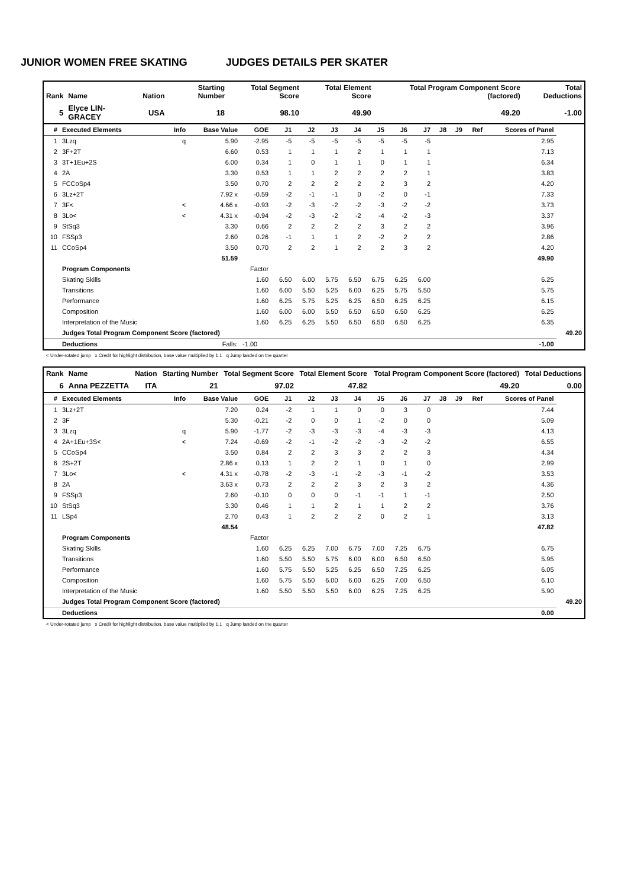JUNIOR WOMEN FREE SKATING JUDGES DETAILS PER SKATER
| Rank | Name | Nation | Starting Number | Total Segment Score | Total Element Score | Total Program Component Score (factored) | Total Deductions |
| --- | --- | --- | --- | --- | --- | --- | --- |
| 5 | Elyce LIN-GRACEY | USA | 18 | 98.10 | 49.90 | 49.20 | -1.00 |
| # | Executed Elements | Info | Base Value | GOE | J1 | J2 | J3 | J4 | J5 | J6 | J7 | J8 | J9 | Ref | Scores of Panel | |
| --- | --- | --- | --- | --- | --- | --- | --- | --- | --- | --- | --- | --- | --- | --- | --- | --- |
| 1 | 3Lzq | q | 5.90 | -2.95 | -5 | -5 | -5 | -5 | -5 | -5 | -5 | | | | 2.95 | |
| 2 | 3F+2T | | 6.60 | 0.53 | 1 | 1 | 1 | 2 | 1 | 1 | 1 | | | | 7.13 | |
| 3 | 3T+1Eu+2S | | 6.00 | 0.34 | 1 | 0 | 1 | 1 | 0 | 1 | 1 | | | | 6.34 | |
| 4 | 2A | | 3.30 | 0.53 | 1 | 1 | 2 | 2 | 2 | 2 | 1 | | | | 3.83 | |
| 5 | FCCoSp4 | | 3.50 | 0.70 | 2 | 2 | 2 | 2 | 2 | 3 | 2 | | | | 4.20 | |
| 6 | 3Lz+2T | | 7.92 x | -0.59 | -2 | -1 | -1 | 0 | -2 | 0 | -1 | | | | 7.33 | |
| 7 | 3F< | < | 4.66 x | -0.93 | -2 | -3 | -2 | -2 | -3 | -2 | -2 | | | | 3.73 | |
| 8 | 3Lo< | < | 4.31 x | -0.94 | -2 | -3 | -2 | -2 | -4 | -2 | -3 | | | | 3.37 | |
| 9 | StSq3 | | 3.30 | 0.66 | 2 | 2 | 2 | 2 | 3 | 2 | 2 | | | | 3.96 | |
| 10 | FSSp3 | | 2.60 | 0.26 | -1 | 1 | 1 | 2 | -2 | 2 | 2 | | | | 2.86 | |
| 11 | CCoSp4 | | 3.50 | 0.70 | 2 | 2 | 1 | 2 | 2 | 3 | 2 | | | | 4.20 | |
| | | | 51.59 | | | | | | | | | | | | 49.90 | |
| | Program Components | | | Factor | | | | | | | | | | | | |
| | Skating Skills | | | 1.60 | 6.50 | 6.00 | 5.75 | 6.50 | 6.75 | 6.25 | 6.00 | | | | 6.25 | |
| | Transitions | | | 1.60 | 6.00 | 5.50 | 5.25 | 6.00 | 6.25 | 5.75 | 5.50 | | | | 5.75 | |
| | Performance | | | 1.60 | 6.25 | 5.75 | 5.25 | 6.25 | 6.50 | 6.25 | 6.25 | | | | 6.15 | |
| | Composition | | | 1.60 | 6.00 | 6.00 | 5.50 | 6.50 | 6.50 | 6.50 | 6.25 | | | | 6.25 | |
| | Interpretation of the Music | | | 1.60 | 6.25 | 6.25 | 5.50 | 6.50 | 6.50 | 6.50 | 6.25 | | | | 6.35 | |
| | Judges Total Program Component Score (factored) | | | | | | | | | | | | | | | 49.20 |
| | Deductions | | Falls: | -1.00 | | | | | | | | | | | -1.00 | |
< Under-rotated jump x Credit for highlight distribution, base value multiplied by 1.1 q Jump landed on the quarter
| Rank | Name | Nation | Starting Number | Total Segment Score | Total Element Score | Total Program Component Score (factored) | Total Deductions |
| --- | --- | --- | --- | --- | --- | --- | --- |
| 6 | Anna PEZZETTA | ITA | 21 | 97.02 | 47.82 | 49.20 | 0.00 |
| # | Executed Elements | Info | Base Value | GOE | J1 | J2 | J3 | J4 | J5 | J6 | J7 | J8 | J9 | Ref | Scores of Panel | |
| --- | --- | --- | --- | --- | --- | --- | --- | --- | --- | --- | --- | --- | --- | --- | --- | --- |
| 1 | 3Lz+2T | | 7.20 | 0.24 | -2 | 1 | 1 | 0 | 0 | 3 | 0 | | | | 7.44 | |
| 2 | 3F | | 5.30 | -0.21 | -2 | 0 | 0 | 1 | -2 | 0 | 0 | | | | 5.09 | |
| 3 | 3Lzq | q | 5.90 | -1.77 | -2 | -3 | -3 | -3 | -4 | -3 | -3 | | | | 4.13 | |
| 4 | 2A+1Eu+3S< | < | 7.24 | -0.69 | -2 | -1 | -2 | -2 | -3 | -2 | -2 | | | | 6.55 | |
| 5 | CCoSp4 | | 3.50 | 0.84 | 2 | 2 | 3 | 3 | 2 | 2 | 3 | | | | 4.34 | |
| 6 | 2S+2T | | 2.86 x | 0.13 | 1 | 2 | 2 | 1 | 0 | 1 | 0 | | | | 2.99 | |
| 7 | 3Lo< | < | 4.31 x | -0.78 | -2 | -3 | -1 | -2 | -3 | -1 | -2 | | | | 3.53 | |
| 8 | 2A | | 3.63 x | 0.73 | 2 | 2 | 2 | 3 | 2 | 3 | 2 | | | | 4.36 | |
| 9 | FSSp3 | | 2.60 | -0.10 | 0 | 0 | 0 | -1 | -1 | 1 | -1 | | | | 2.50 | |
| 10 | StSq3 | | 3.30 | 0.46 | 1 | 1 | 2 | 1 | 1 | 2 | 2 | | | | 3.76 | |
| 11 | LSp4 | | 2.70 | 0.43 | 1 | 2 | 2 | 2 | 0 | 2 | 1 | | | | 3.13 | |
| | | | 48.54 | | | | | | | | | | | | 47.82 | |
| | Program Components | | | Factor | | | | | | | | | | | | |
| | Skating Skills | | | 1.60 | 6.25 | 6.25 | 7.00 | 6.75 | 7.00 | 7.25 | 6.75 | | | | 6.75 | |
| | Transitions | | | 1.60 | 5.50 | 5.50 | 5.75 | 6.00 | 6.00 | 6.50 | 6.50 | | | | 5.95 | |
| | Performance | | | 1.60 | 5.75 | 5.50 | 5.25 | 6.25 | 6.50 | 7.25 | 6.25 | | | | 6.05 | |
| | Composition | | | 1.60 | 5.75 | 5.50 | 6.00 | 6.00 | 6.25 | 7.00 | 6.50 | | | | 6.10 | |
| | Interpretation of the Music | | | 1.60 | 5.50 | 5.50 | 5.50 | 6.00 | 6.25 | 7.25 | 6.25 | | | | 5.90 | |
| | Judges Total Program Component Score (factored) | | | | | | | | | | | | | | | 49.20 |
| | Deductions | | | | | | | | | | | | | | 0.00 | |
< Under-rotated jump x Credit for highlight distribution, base value multiplied by 1.1 q Jump landed on the quarter